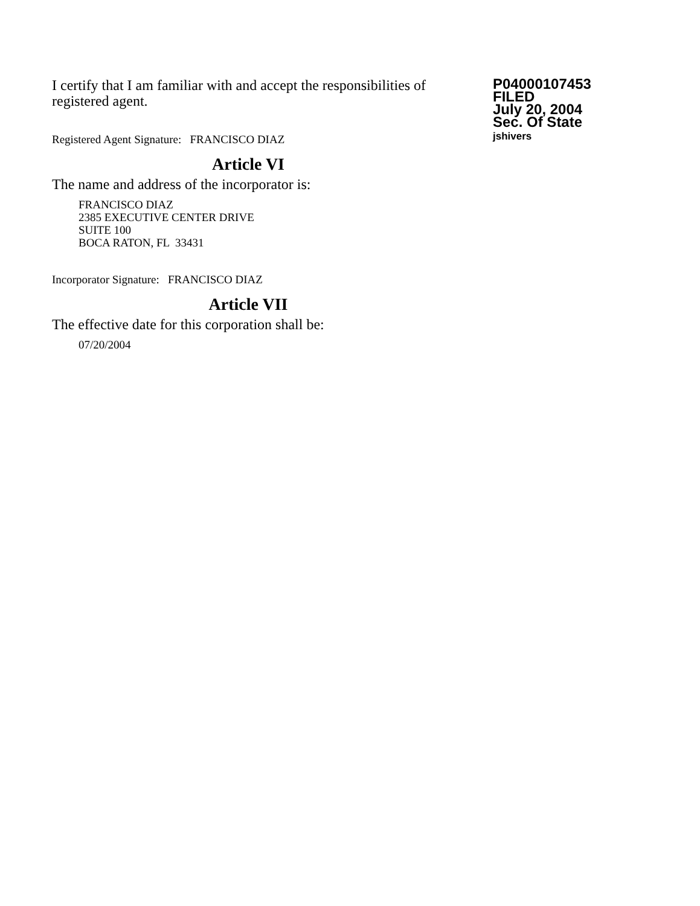I certify that I am familiar with and accept the responsibilities of registered agent.
Registered Agent Signature: FRANCISCO DIAZ
Article VI
The name and address of the incorporator is:
FRANCISCO DIAZ
2385 EXECUTIVE CENTER DRIVE
SUITE 100
BOCA RATON, FL 33431
Incorporator Signature: FRANCISCO DIAZ
Article VII
The effective date for this corporation shall be:
07/20/2004
P04000107453
FILED
July 20, 2004
Sec. Of State
jshivers